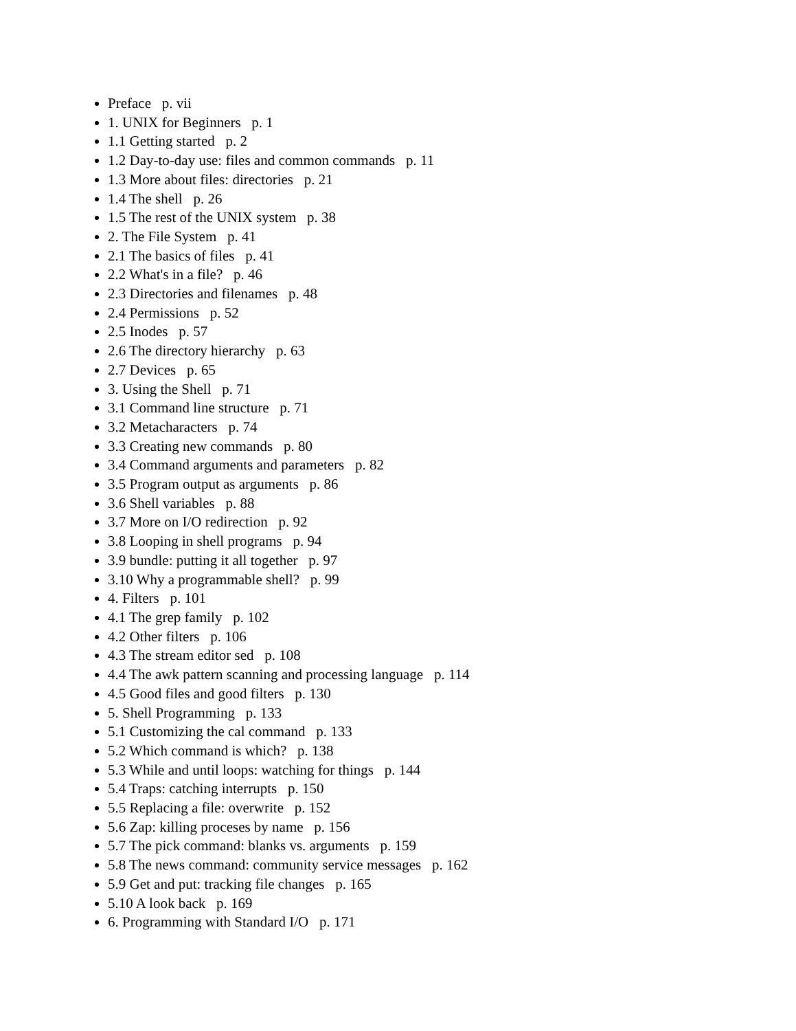Preface p. vii
1. UNIX for Beginners p. 1
1.1 Getting started p. 2
1.2 Day-to-day use: files and common commands p. 11
1.3 More about files: directories p. 21
1.4 The shell p. 26
1.5 The rest of the UNIX system p. 38
2. The File System p. 41
2.1 The basics of files p. 41
2.2 What's in a file? p. 46
2.3 Directories and filenames p. 48
2.4 Permissions p. 52
2.5 Inodes p. 57
2.6 The directory hierarchy p. 63
2.7 Devices p. 65
3. Using the Shell p. 71
3.1 Command line structure p. 71
3.2 Metacharacters p. 74
3.3 Creating new commands p. 80
3.4 Command arguments and parameters p. 82
3.5 Program output as arguments p. 86
3.6 Shell variables p. 88
3.7 More on I/O redirection p. 92
3.8 Looping in shell programs p. 94
3.9 bundle: putting it all together p. 97
3.10 Why a programmable shell? p. 99
4. Filters p. 101
4.1 The grep family p. 102
4.2 Other filters p. 106
4.3 The stream editor sed p. 108
4.4 The awk pattern scanning and processing language p. 114
4.5 Good files and good filters p. 130
5. Shell Programming p. 133
5.1 Customizing the cal command p. 133
5.2 Which command is which? p. 138
5.3 While and until loops: watching for things p. 144
5.4 Traps: catching interrupts p. 150
5.5 Replacing a file: overwrite p. 152
5.6 Zap: killing proceses by name p. 156
5.7 The pick command: blanks vs. arguments p. 159
5.8 The news command: community service messages p. 162
5.9 Get and put: tracking file changes p. 165
5.10 A look back p. 169
6. Programming with Standard I/O p. 171